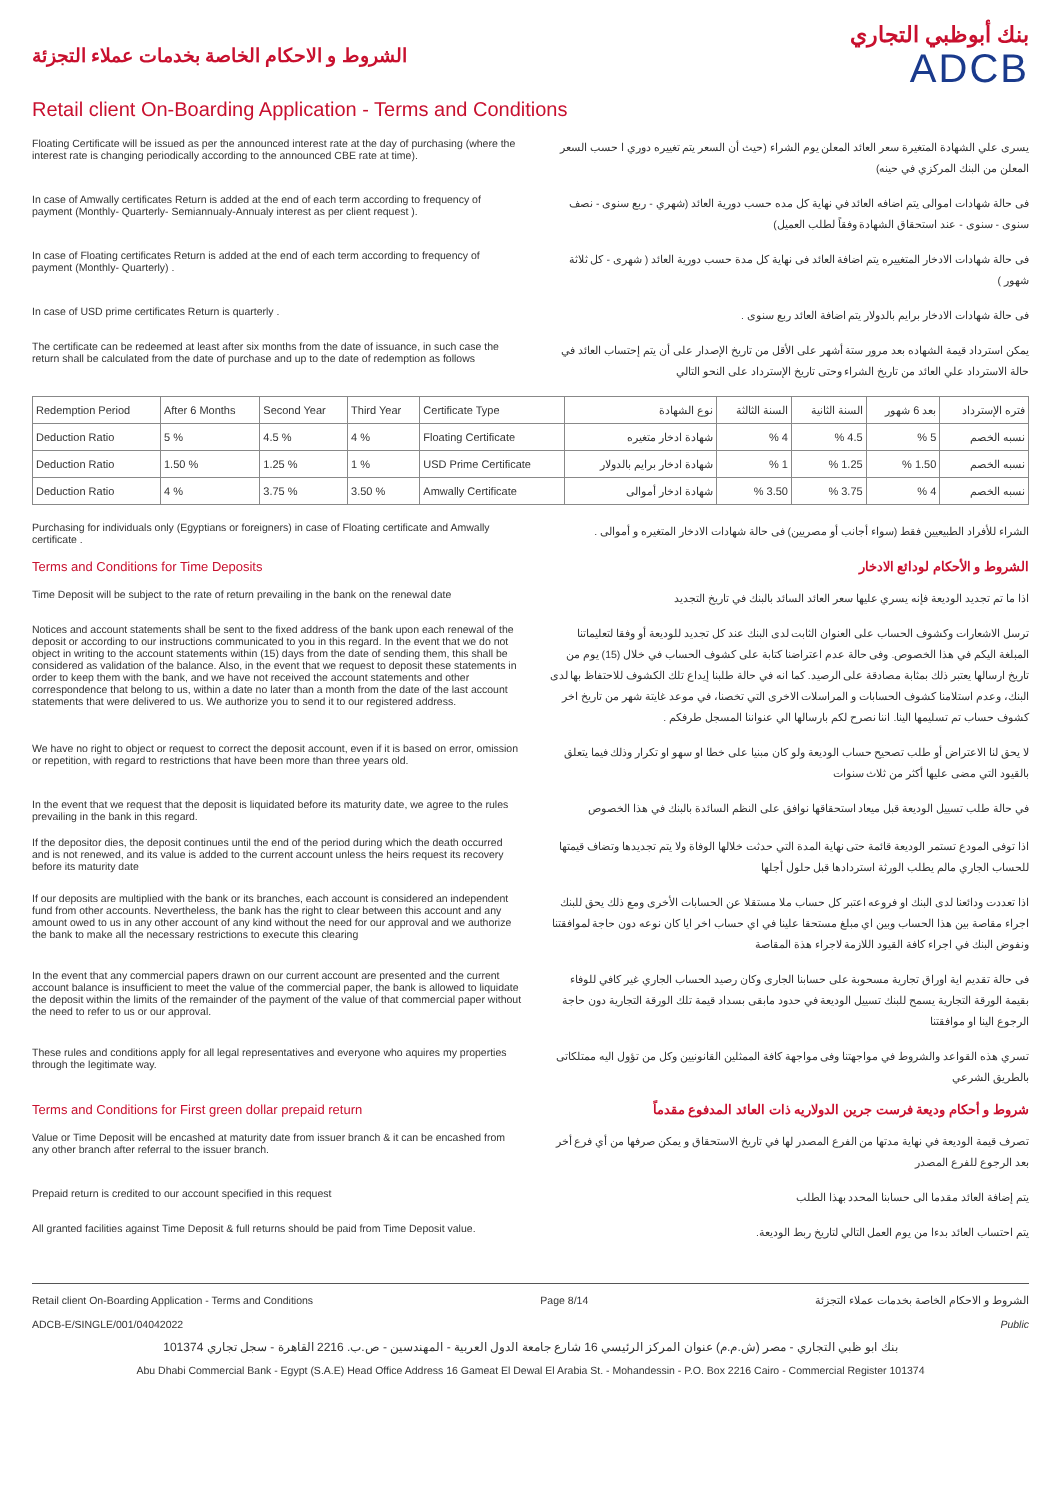الشروط و الاحكام الخاصة بخدمات عملاء التجزئة
بنك أبوظبي التجاري
ADCB
Retail client On-Boarding Application - Terms and Conditions
Floating Certificate will be issued as per the announced interest rate at the day of purchasing (where the interest rate is changing periodically according to the announced CBE rate at time).
يسرى علي الشهادة المتغيرة سعر العائد المعلن يوم الشراء (حيث أن السعر يتم تغييره دوري ا حسب السعر المعلن من البنك المركزي في حينه)
In case of Amwally certificates Return is added at the end of each term according to frequency of payment (Monthly- Quarterly- Semiannualy-Annualy interest as per client request ).
فى حالة شهادات اموالى يتم اضافه العائد في نهاية كل مده حسب دورية العائد (شهري - ربع سنوى - نصف سنوى - سنوى - عند استحقاق الشهادة وفقاً لطلب العميل)
In case of Floating certificates Return is added at the end of each term according to frequency of payment (Monthly- Quarterly) .
فى حالة شهادات الادخار المتغييره يتم اضافة العائد فى نهاية كل مدة حسب دورية العائد ( شهرى - كل ثلاثة شهور )
In case of USD prime certificates Return is quarterly .
فى حالة شهادات الادخار برايم بالدولار يتم اضافة العائد ربع سنوى .
The certificate can be redeemed at least after six months from the date of issuance, in such case the return shall be calculated from the date of purchase and up to the date of redemption as follows
يمكن استرداد قيمة الشهاده بعد مرور ستة أشهر على الأقل من تاريخ الإصدار على أن يتم إحتساب العائد في حالة الاسترداد علي العائد من تاريخ الشراء وحتى تاريخ الإسترداد على النحو التالي
| Redemption Period | After 6 Months | Second Year | Third Year | Certificate Type | نوع الشهادة | السنة الثالثة | السنة الثانية | بعد 6 شهور | فتره الإسترداد |
| Deduction Ratio | 5 % | 4.5 % | 4 % | Floating Certificate | شهادة ادخار متغيره | 4 % | 4.5 % | 5 % | نسبه الخصم |
| Deduction Ratio | 1.50 % | 1.25 % | 1 % | USD Prime Certificate | شهادة ادخار برايم بالدولار | 1 % | 1.25 % | 1.50 % | نسبه الخصم |
| Deduction Ratio | 4 % | 3.75 % | 3.50 % | Amwally Certificate | شهادة ادخار أموالى | 3.50 % | 3.75 % | 4 % | نسبه الخصم |
Purchasing for individuals only (Egyptians or foreigners) in case of Floating certificate and Amwally certificate .
الشراء للأفراد الطبيعيين فقط (سواء أجانب أو مصريين) فى حالة شهادات الادخار المتغيره و أموالى .
Terms and Conditions for Time Deposits
الشروط و الأحكام لودائع الادخار
Time Deposit will be subject to the rate of return prevailing in the bank on the renewal date
اذا ما تم تجديد الوديعة فإنه يسري عليها سعر العائد السائد بالبنك في تاريخ التجديد
Notices and account statements shall be sent to the fixed address of the bank upon each renewal of the deposit or according to our instructions communicated to you in this regard. In the event that we do not object in writing to the account statements within (15) days from the date of sending them, this shall be considered as validation of the balance. Also, in the event that we request to deposit these statements in order to keep them with the bank, and we have not received the account statements and other correspondence that belong to us, within a date no later than a month from the date of the last account statements that were delivered to us. We authorize you to send it to our registered address.
ترسل الاشعارات وكشوف الحساب على العنوان الثابت لدى البنك عند كل تجديد للوديعة أو وفقا لتعليماتنا المبلغة اليكم في هذا الخصوص. وفى حالة عدم اعتراضنا كتابة على كشوف الحساب في خلال (15) يوم من تاريخ ارسالها يعتبر ذلك بمثابة مصادقة على الرصيد. كما انه في حالة طلبنا إيداع تلك الكشوف للاحتفاظ بها لدى البنك، وعدم استلامنا كشوف الحسابات و المراسلات الاخرى التي تخصنا، في موعد غايتة شهر من تاريخ اخر كشوف حساب تم تسليمها الينا. اننا نصرح لكم بارسالها الي عنواننا المسجل طرفكم .
We have no right to object or request to correct the deposit account, even if it is based on error, omission or repetition, with regard to restrictions that have been more than three years old.
لا يحق لنا الاعتراض أو طلب تصحيح حساب الوديعة ولو كان مبنيا على خطا او سهو او تكرار وذلك فيما يتعلق بالقيود التي مضى عليها أكثر من ثلاث سنوات
In the event that we request that the deposit is liquidated before its maturity date, we agree to the rules prevailing in the bank in this regard.
في حالة طلب تسييل الوديعة قبل ميعاد استحقاقها نوافق على النظم السائدة بالبنك في هذا الخصوص
If the depositor dies, the deposit continues until the end of the period during which the death occurred and is not renewed, and its value is added to the current account unless the heirs request its recovery before its maturity date
اذا توفى المودع تستمر الوديعة قائمة حتى نهاية المدة التي حدثت خلالها الوفاة ولا يتم تجديدها وتضاف قيمتها للحساب الجاري مالم يطلب الورثة استردادها قبل حلول أجلها
If our deposits are multiplied with the bank or its branches, each account is considered an independent fund from other accounts. Nevertheless, the bank has the right to clear between this account and any amount owed to us in any other account of any kind without the need for our approval and we authorize the bank to make all the necessary restrictions to execute this clearing
اذا تعددت ودائعنا لدى البنك او فروعه اعتبر كل حساب ملا مستقلا عن الحسابات الأخرى ومع ذلك يحق للبنك اجراء مقاصة بين هذا الحساب وبين اي مبلغ مستحقا علينا في اي حساب اخر ايا كان نوعه دون حاجة لموافقتنا ونفوض البنك في اجراء كافة القيود اللازمة لاجراء هذة المقاصة
In the event that any commercial papers drawn on our current account are presented and the current account balance is insufficient to meet the value of the commercial paper, the bank is allowed to liquidate the deposit within the limits of the remainder of the payment of the value of that commercial paper without the need to refer to us or our approval.
فى حالة تقديم اية اوراق تجارية مسحوبة على حسابنا الجارى وكان رصيد الحساب الجاري غير كافي للوفاء بقيمة الورقة التجارية يسمح للبنك تسييل الوديعة في حدود مابقى بسداد قيمة تلك الورقة التجارية دون حاجة الرجوع الينا او موافقتنا
These rules and conditions apply for all legal representatives and everyone who aquires my properties through the legitimate way.
تسري هذه القواعد والشروط في مواجهتنا وفى مواجهة كافة الممثلين القانونيين وكل من تؤول اليه ممتلكاتى بالطريق الشرعي
Terms and Conditions for First green dollar prepaid return
شروط و أحكام وديعة فرست جرين الدولاريه ذات العائد المدفوع مقدماً
Value or Time Deposit will be encashed at maturity date from issuer branch & it can be encashed from any other branch after referral to the issuer branch.
تصرف قيمة الوديعة في نهاية مدتها من الفرع المصدر لها في تاريخ الاستحقاق و يمكن صرفها من أي فرع أخر بعد الرجوع للفرع المصدر
Prepaid return is credited to our account specified in this request
يتم إضافة العائد مقدما الى حسابنا المحدد بهذا الطلب
All granted facilities against Time Deposit & full returns should be paid from Time Deposit value.
يتم احتساب العائد بدءا من يوم العمل التالي لتاريخ ربط الوديعة.
Retail client On-Boarding Application - Terms and Conditions Page 8/14 الشروط و الاحكام الخاصة بخدمات عملاء التجزئة
ADCB-E/SINGLE/001/04042022 Public
بنك ابو ظبي التجاري - مصر (ش.م.م) عنوان المركز الرئيسي 16 شارع جامعة الدول العربية - المهندسين - ص.ب. 2216 القاهرة - سجل تجاري 101374
Abu Dhabi Commercial Bank - Egypt (S.A.E) Head Office Address 16 Gameat El Dewal El Arabia St. - Mohandessin - P.O. Box 2216 Cairo - Commercial Register 101374